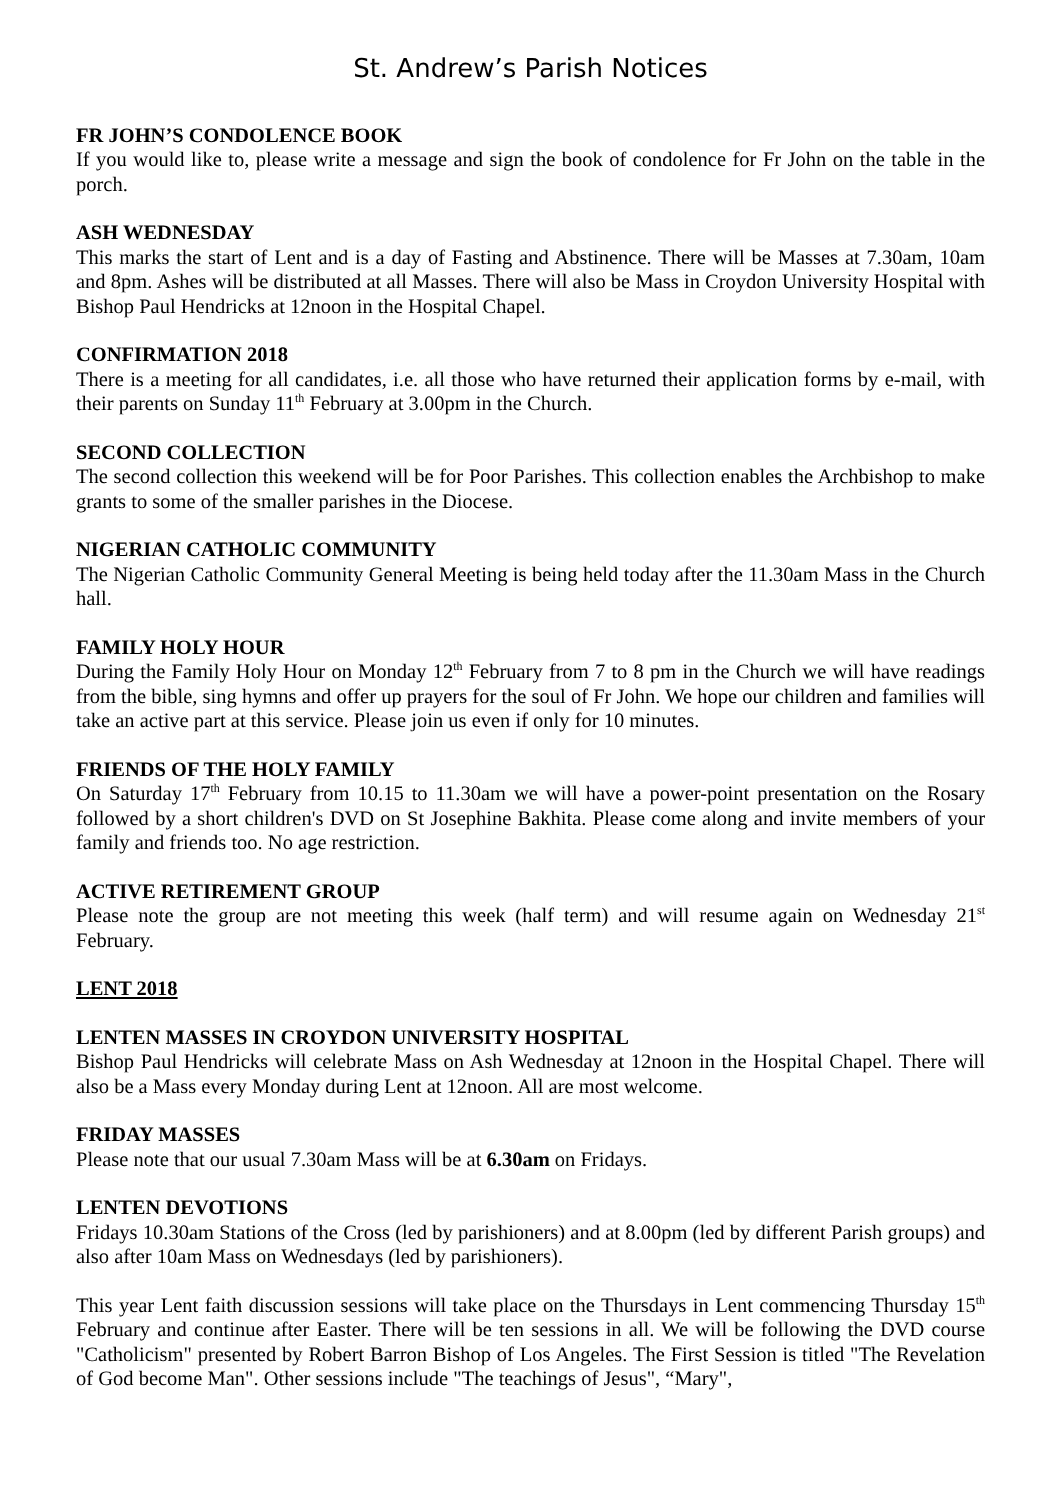St. Andrew’s Parish Notices
FR JOHN’S CONDOLENCE BOOK
If you would like to, please write a message and sign the book of condolence for Fr John on the table in the porch.
ASH WEDNESDAY
This marks the start of Lent and is a day of Fasting and Abstinence. There will be Masses at 7.30am, 10am and 8pm. Ashes will be distributed at all Masses. There will also be Mass in Croydon University Hospital with Bishop Paul Hendricks at 12noon in the Hospital Chapel.
CONFIRMATION 2018
There is a meeting for all candidates, i.e. all those who have returned their application forms by e-mail, with their parents on Sunday 11<sup>th</sup> February at 3.00pm in the Church.
SECOND COLLECTION
The second collection this weekend will be for Poor Parishes. This collection enables the Archbishop to make grants to some of the smaller parishes in the Diocese.
NIGERIAN CATHOLIC COMMUNITY
The Nigerian Catholic Community General Meeting is being held today after the 11.30am Mass in the Church hall.
FAMILY HOLY HOUR
During the Family Holy Hour on Monday 12<sup>th</sup> February from 7 to 8 pm in the Church we will have readings from the bible, sing hymns and offer up prayers for the soul of Fr John. We hope our children and families will take an active part at this service. Please join us even if only for 10 minutes.
FRIENDS OF THE HOLY FAMILY
On Saturday 17<sup>th</sup> February from 10.15 to 11.30am we will have a power-point presentation on the Rosary followed by a short children's DVD on St Josephine Bakhita. Please come along and invite members of your family and friends too. No age restriction.
ACTIVE RETIREMENT GROUP
Please note the group are not meeting this week (half term) and will resume again on Wednesday 21<sup>st</sup> February.
LENT 2018
LENTEN MASSES IN CROYDON UNIVERSITY HOSPITAL
Bishop Paul Hendricks will celebrate Mass on Ash Wednesday at 12noon in the Hospital Chapel. There will also be a Mass every Monday during Lent at 12noon. All are most welcome.
FRIDAY MASSES
Please note that our usual 7.30am Mass will be at 6.30am on Fridays.
LENTEN DEVOTIONS
Fridays 10.30am Stations of the Cross (led by parishioners) and at 8.00pm (led by different Parish groups) and also after 10am Mass on Wednesdays (led by parishioners).
This year Lent faith discussion sessions will take place on the Thursdays in Lent commencing Thursday 15<sup>th</sup> February and continue after Easter. There will be ten sessions in all. We will be following the DVD course "Catholicism" presented by Robert Barron Bishop of Los Angeles. The First Session is titled "The Revelation of God become Man". Other sessions include "The teachings of Jesus", “Mary",